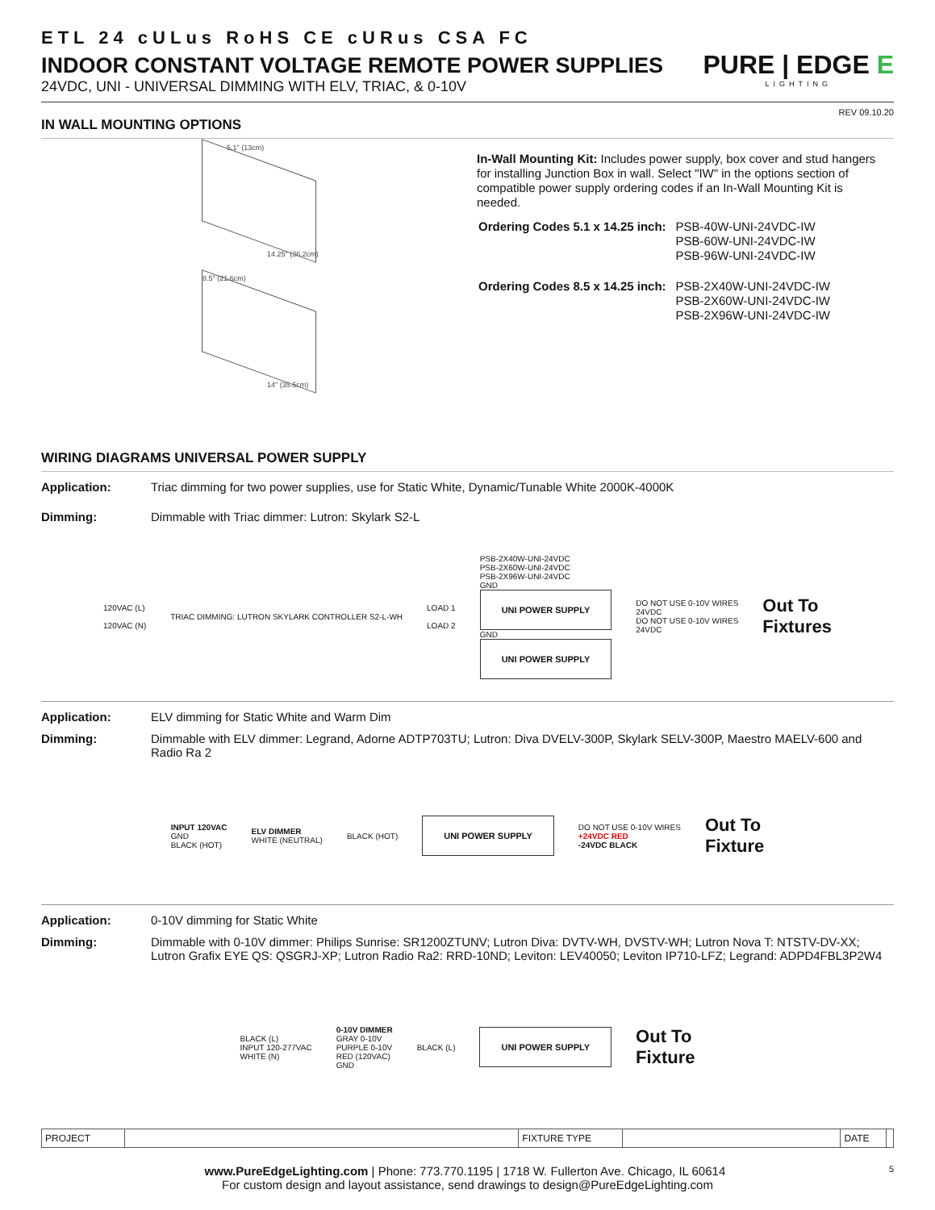ETL 24 cULus RoHS CE cURus CSA FC
INDOOR CONSTANT VOLTAGE REMOTE POWER SUPPLIES
24VDC, UNI - UNIVERSAL DIMMING WITH ELV, TRIAC, & 0-10V
PURE | EDGE E
LIGHTING
REV 09.10.20
IN WALL MOUNTING OPTIONS
5.1" (13cm)
14.25" (36.2cm)
8.5" (21.6cm)
14" (35.5cm)
In-Wall Mounting Kit: Includes power supply, box cover and stud hangers for installing Junction Box in wall. Select "IW" in the options section of compatible power supply ordering codes if an In-Wall Mounting Kit is needed.
| Ordering Codes 5.1 x 14.25 inch: | PSB-40W-UNI-24VDC-IW PSB-60W-UNI-24VDC-IW PSB-96W-UNI-24VDC-IW |
| Ordering Codes 8.5 x 14.25 inch: | PSB-2X40W-UNI-24VDC-IW PSB-2X60W-UNI-24VDC-IW PSB-2X96W-UNI-24VDC-IW |
WIRING DIAGRAMS UNIVERSAL POWER SUPPLY
Application: Triac dimming for two power supplies, use for Static White, Dynamic/Tunable White 2000K-4000K
Dimming: Dimmable with Triac dimmer: Lutron: Skylark S2-L
120VAC (L)
120VAC (N)
TRIAC DIMMING: LUTRON SKYLARK CONTROLLER S2-L-WH
LOAD 1
LOAD 2
PSB-2X40W-UNI-24VDC
PSB-2X60W-UNI-24VDC
PSB-2X96W-UNI-24VDC
GND
UNI POWER SUPPLY
GND
UNI POWER SUPPLY
DO NOT USE 0-10V WIRES
24VDC
DO NOT USE 0-10V WIRES
24VDC
Out To
Fixtures
Application: ELV dimming for Static White and Warm Dim
Dimming: Dimmable with ELV dimmer: Legrand, Adorne ADTP703TU; Lutron: Diva DVELV-300P, Skylark SELV-300P, Maestro MAELV-600 and Radio Ra 2
INPUT 120VAC
GND
BLACK (HOT)
ELV DIMMER
WHITE (NEUTRAL)
BLACK (HOT)
UNI POWER SUPPLY
DO NOT USE 0-10V WIRES
+24VDC RED
-24VDC BLACK
Out To
Fixture
Application: 0-10V dimming for Static White
Dimming: Dimmable with 0-10V dimmer: Philips Sunrise: SR1200ZTUNV; Lutron Diva: DVTV-WH, DVSTV-WH; Lutron Nova T: NTSTV-DV-XX; Lutron Grafix EYE QS: QSGRJ-XP; Lutron Radio Ra2: RRD-10ND; Leviton: LEV40050; Leviton IP710-LFZ; Legrand: ADPD4FBL3P2W4
BLACK (L)
INPUT 120-277VAC
WHITE (N)
0-10V DIMMER
GRAY 0-10V
PURPLE 0-10V
RED (120VAC)
GND
BLACK (L)
UNI POWER SUPPLY
Out To
Fixture
| PROJECT | | FIXTURE TYPE | | DATE | |
www.PureEdgeLighting.com | Phone: 773.770.1195 | 1718 W. Fullerton Ave. Chicago, IL 60614 5
For custom design and layout assistance, send drawings to design@PureEdgeLighting.com